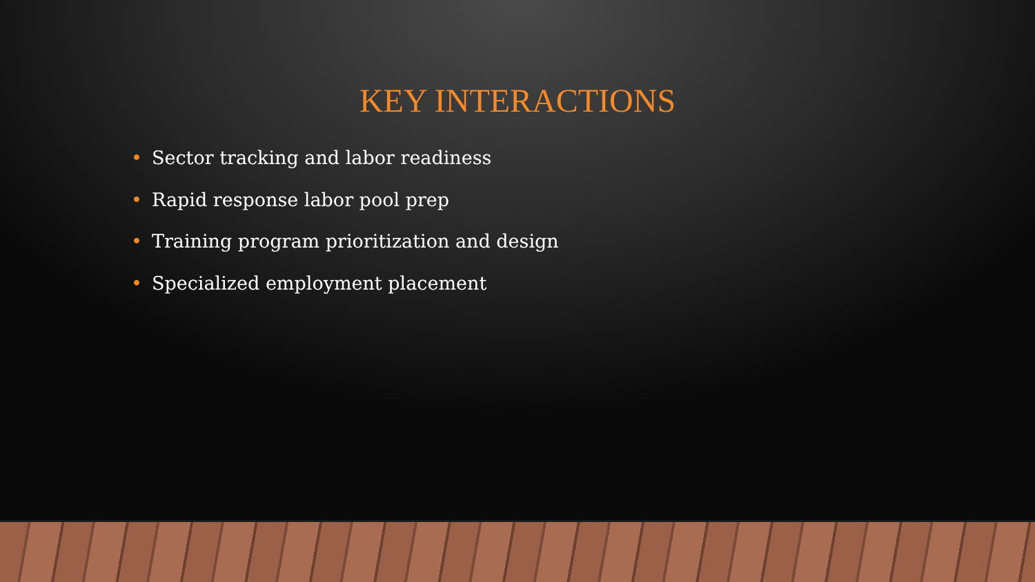KEY INTERACTIONS
• Sector tracking and labor readiness
• Rapid response labor pool prep
• Training program prioritization and design
• Specialized employment placement